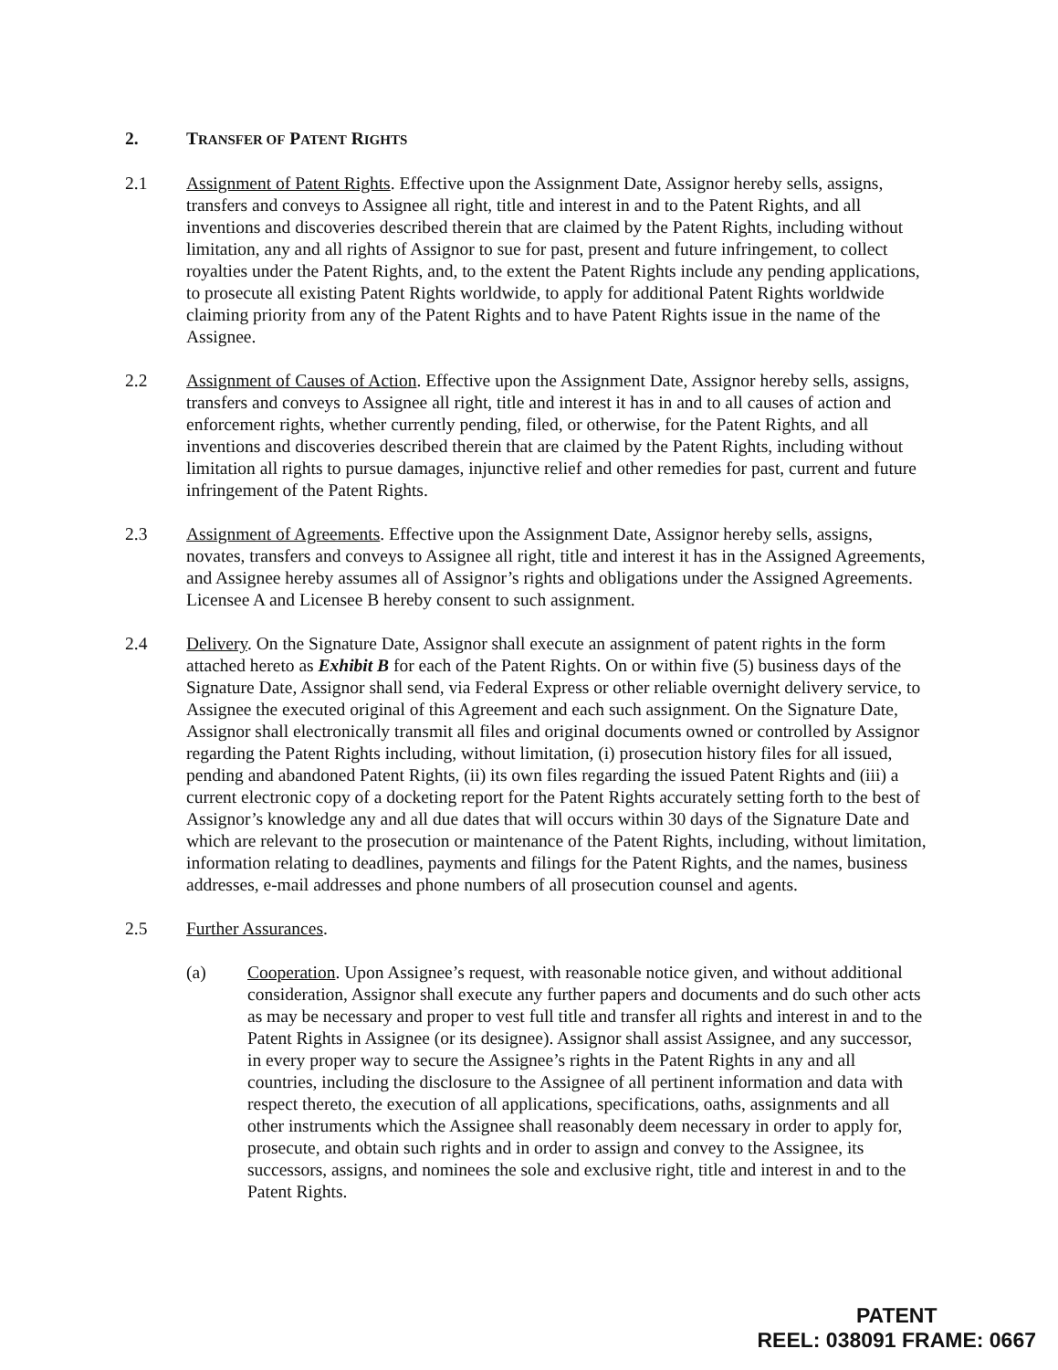2. TRANSFER OF PATENT RIGHTS
2.1 Assignment of Patent Rights. Effective upon the Assignment Date, Assignor hereby sells, assigns, transfers and conveys to Assignee all right, title and interest in and to the Patent Rights, and all inventions and discoveries described therein that are claimed by the Patent Rights, including without limitation, any and all rights of Assignor to sue for past, present and future infringement, to collect royalties under the Patent Rights, and, to the extent the Patent Rights include any pending applications, to prosecute all existing Patent Rights worldwide, to apply for additional Patent Rights worldwide claiming priority from any of the Patent Rights and to have Patent Rights issue in the name of the Assignee.
2.2 Assignment of Causes of Action. Effective upon the Assignment Date, Assignor hereby sells, assigns, transfers and conveys to Assignee all right, title and interest it has in and to all causes of action and enforcement rights, whether currently pending, filed, or otherwise, for the Patent Rights, and all inventions and discoveries described therein that are claimed by the Patent Rights, including without limitation all rights to pursue damages, injunctive relief and other remedies for past, current and future infringement of the Patent Rights.
2.3 Assignment of Agreements. Effective upon the Assignment Date, Assignor hereby sells, assigns, novates, transfers and conveys to Assignee all right, title and interest it has in the Assigned Agreements, and Assignee hereby assumes all of Assignor’s rights and obligations under the Assigned Agreements. Licensee A and Licensee B hereby consent to such assignment.
2.4 Delivery. On the Signature Date, Assignor shall execute an assignment of patent rights in the form attached hereto as Exhibit B for each of the Patent Rights. On or within five (5) business days of the Signature Date, Assignor shall send, via Federal Express or other reliable overnight delivery service, to Assignee the executed original of this Agreement and each such assignment. On the Signature Date, Assignor shall electronically transmit all files and original documents owned or controlled by Assignor regarding the Patent Rights including, without limitation, (i) prosecution history files for all issued, pending and abandoned Patent Rights, (ii) its own files regarding the issued Patent Rights and (iii) a current electronic copy of a docketing report for the Patent Rights accurately setting forth to the best of Assignor’s knowledge any and all due dates that will occurs within 30 days of the Signature Date and which are relevant to the prosecution or maintenance of the Patent Rights, including, without limitation, information relating to deadlines, payments and filings for the Patent Rights, and the names, business addresses, e-mail addresses and phone numbers of all prosecution counsel and agents.
2.5 Further Assurances.
(a) Cooperation. Upon Assignee’s request, with reasonable notice given, and without additional consideration, Assignor shall execute any further papers and documents and do such other acts as may be necessary and proper to vest full title and transfer all rights and interest in and to the Patent Rights in Assignee (or its designee). Assignor shall assist Assignee, and any successor, in every proper way to secure the Assignee’s rights in the Patent Rights in any and all countries, including the disclosure to the Assignee of all pertinent information and data with respect thereto, the execution of all applications, specifications, oaths, assignments and all other instruments which the Assignee shall reasonably deem necessary in order to apply for, prosecute, and obtain such rights and in order to assign and convey to the Assignee, its successors, assigns, and nominees the sole and exclusive right, title and interest in and to the Patent Rights.
PATENT
REEL: 038091 FRAME: 0667